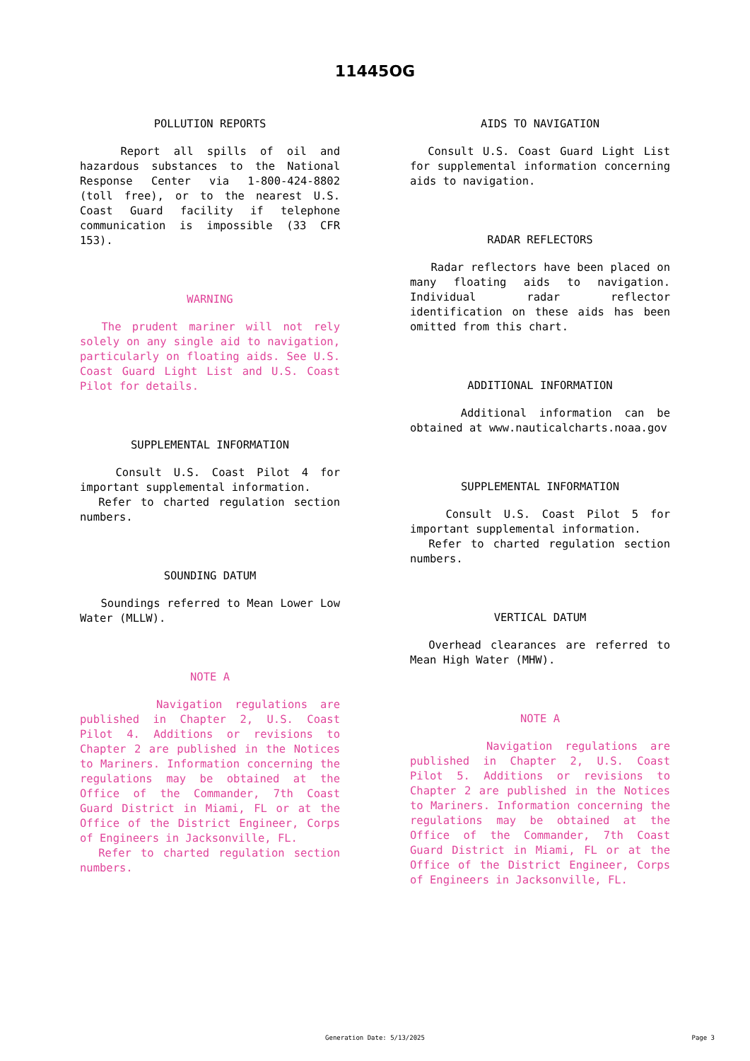11445OG
POLLUTION REPORTS
Report all spills of oil and hazardous substances to the National Response Center via 1-800-424-8802 (toll free), or to the nearest U.S. Coast Guard facility if telephone communication is impossible (33 CFR 153).
WARNING
The prudent mariner will not rely solely on any single aid to navigation, particularly on floating aids. See U.S. Coast Guard Light List and U.S. Coast Pilot for details.
SUPPLEMENTAL INFORMATION
Consult U.S. Coast Pilot 4 for important supplemental information.
Refer to charted regulation section numbers.
SOUNDING DATUM
Soundings referred to Mean Lower Low Water (MLLW).
NOTE A
Navigation regulations are published in Chapter 2, U.S. Coast Pilot 4. Additions or revisions to Chapter 2 are published in the Notices to Mariners. Information concerning the regulations may be obtained at the Office of the Commander, 7th Coast Guard District in Miami, FL or at the Office of the District Engineer, Corps of Engineers in Jacksonville, FL.
Refer to charted regulation section numbers.
AIDS TO NAVIGATION
Consult U.S. Coast Guard Light List for supplemental information concerning aids to navigation.
RADAR REFLECTORS
Radar reflectors have been placed on many floating aids to navigation. Individual radar reflector identification on these aids has been omitted from this chart.
ADDITIONAL INFORMATION
Additional information can be obtained at www.nauticalcharts.noaa.gov
SUPPLEMENTAL INFORMATION
Consult U.S. Coast Pilot 5 for important supplemental information.
Refer to charted regulation section numbers.
VERTICAL DATUM
Overhead clearances are referred to Mean High Water (MHW).
NOTE A
Navigation regulations are published in Chapter 2, U.S. Coast Pilot 5. Additions or revisions to Chapter 2 are published in the Notices to Mariners. Information concerning the regulations may be obtained at the Office of the Commander, 7th Coast Guard District in Miami, FL or at the Office of the District Engineer, Corps of Engineers in Jacksonville, FL.
Generation Date: 5/13/2025
Page 3